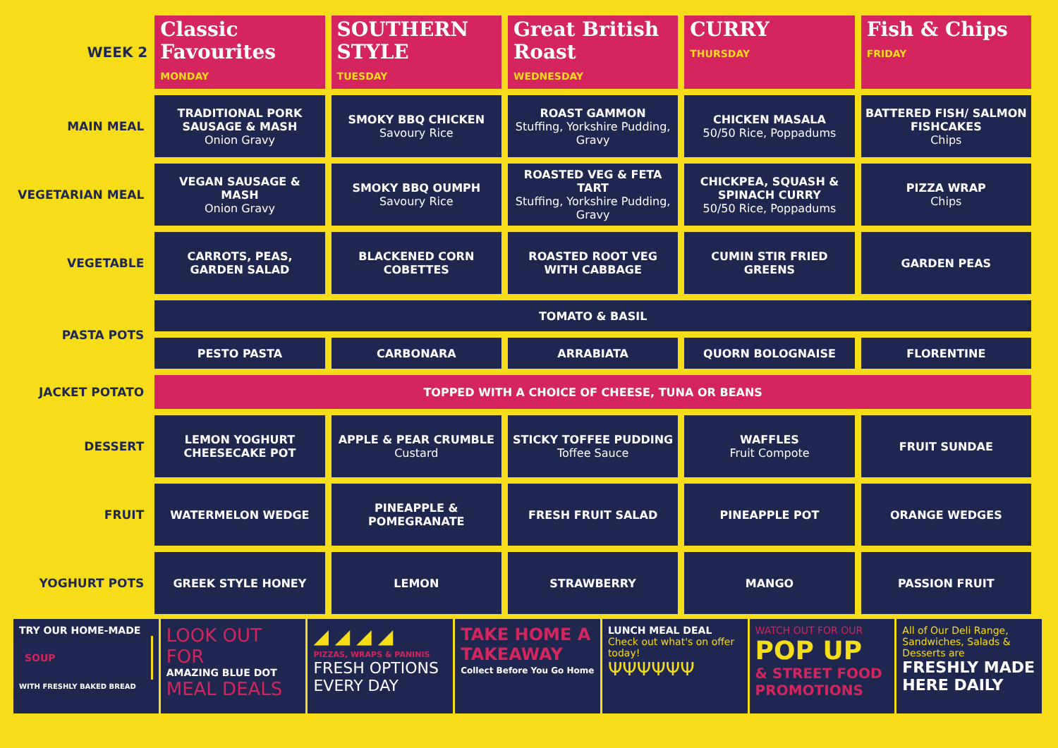| WEEK 2 | Classic Favourites MONDAY | SOUTHERN STYLE TUESDAY | Great British Roast WEDNESDAY | CURRY THURSDAY | Fish & Chips FRIDAY |
| --- | --- | --- | --- | --- | --- |
| MAIN MEAL | TRADITIONAL PORK SAUSAGE & MASH Onion Gravy | SMOKY BBQ CHICKEN Savoury Rice | ROAST GAMMON Stuffing, Yorkshire Pudding, Gravy | CHICKEN MASALA 50/50 Rice, Poppadums | BATTERED FISH/ SALMON FISHCAKES Chips |
| VEGETARIAN MEAL | VEGAN SAUSAGE & MASH Onion Gravy | SMOKY BBQ OUMPH Savoury Rice | ROASTED VEG & FETA TART Stuffing, Yorkshire Pudding, Gravy | CHICKPEA, SQUASH & SPINACH CURRY 50/50 Rice, Poppadums | PIZZA WRAP Chips |
| VEGETABLE | CARROTS, PEAS, GARDEN SALAD | BLACKENED CORN COBETTES | ROASTED ROOT VEG WITH CABBAGE | CUMIN STIR FRIED GREENS | GARDEN PEAS |
| PASTA POTS | TOMATO & BASIL | | | | |
| | PESTO PASTA | CARBONARA | ARRABIATA | QUORN BOLOGNAISE | FLORENTINE |
| JACKET POTATO | TOPPED WITH A CHOICE OF CHEESE, TUNA OR BEANS | | | | |
| DESSERT | LEMON YOGHURT CHEESECAKE POT | APPLE & PEAR CRUMBLE Custard | STICKY TOFFEE PUDDING Toffee Sauce | WAFFLES Fruit Compote | FRUIT SUNDAE |
| FRUIT | WATERMELON WEDGE | PINEAPPLE & POMEGRANATE | FRESH FRUIT SALAD | PINEAPPLE POT | ORANGE WEDGES |
| YOGHURT POTS | GREEK STYLE HONEY | LEMON | STRAWBERRY | MANGO | PASSION FRUIT |
TRY OUR HOME-MADE
SOUP
WITH FRESHLY BAKED BREAD
LOOK OUT FOR
AMAZING BLUE DOT
MEAL DEALS
◢ ◢ ◢ ◢
PIZZAS, WRAPS & PANINIS
FRESH OPTIONS EVERY DAY
TAKE HOME A TAKEAWAY
Collect Before You Go Home
LUNCH MEAL DEAL
Check out what's on offer today!
ΨΨΨΨΨΨ
WATCH OUT FOR OUR
POP UP
& STREET FOOD PROMOTIONS
All of Our Deli Range, Sandwiches, Salads & Desserts are
FRESHLY MADE HERE DAILY